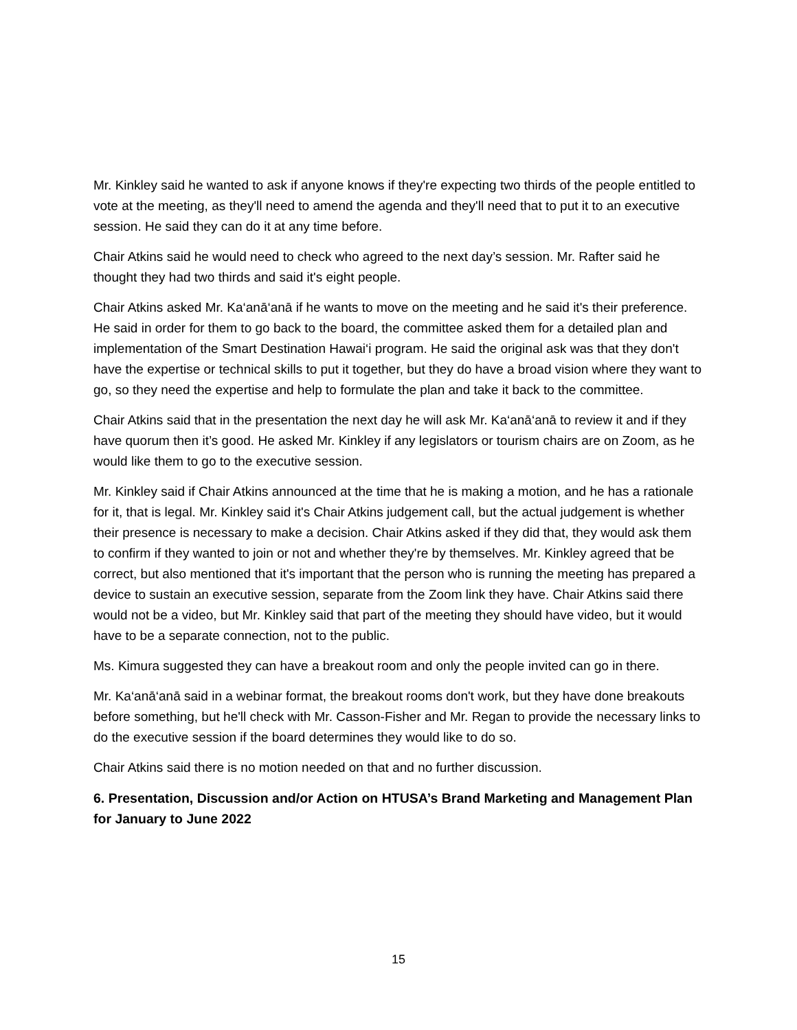Mr. Kinkley said he wanted to ask if anyone knows if they're expecting two thirds of the people entitled to vote at the meeting, as they'll need to amend the agenda and they'll need that to put it to an executive session. He said they can do it at any time before.
Chair Atkins said he would need to check who agreed to the next day’s session. Mr. Rafter said he thought they had two thirds and said it's eight people.
Chair Atkins asked Mr. Ka‘anā‘anā if he wants to move on the meeting and he said it's their preference. He said in order for them to go back to the board, the committee asked them for a detailed plan and implementation of the Smart Destination Hawai‘i program. He said the original ask was that they don't have the expertise or technical skills to put it together, but they do have a broad vision where they want to go, so they need the expertise and help to formulate the plan and take it back to the committee.
Chair Atkins said that in the presentation the next day he will ask Mr. Ka‘anā‘anā to review it and if they have quorum then it’s good. He asked Mr. Kinkley if any legislators or tourism chairs are on Zoom, as he would like them to go to the executive session.
Mr. Kinkley said if Chair Atkins announced at the time that he is making a motion, and he has a rationale for it, that is legal. Mr. Kinkley said it's Chair Atkins judgement call, but the actual judgement is whether their presence is necessary to make a decision. Chair Atkins asked if they did that, they would ask them to confirm if they wanted to join or not and whether they're by themselves. Mr. Kinkley agreed that be correct, but also mentioned that it's important that the person who is running the meeting has prepared a device to sustain an executive session, separate from the Zoom link they have. Chair Atkins said there would not be a video, but Mr. Kinkley said that part of the meeting they should have video, but it would have to be a separate connection, not to the public.
Ms. Kimura suggested they can have a breakout room and only the people invited can go in there.
Mr. Ka‘anā‘anā said in a webinar format, the breakout rooms don't work, but they have done breakouts before something, but he'll check with Mr. Casson-Fisher and Mr. Regan to provide the necessary links to do the executive session if the board determines they would like to do so.
Chair Atkins said there is no motion needed on that and no further discussion.
6. Presentation, Discussion and/or Action on HTUSA’s Brand Marketing and Management Plan for January to June 2022
15